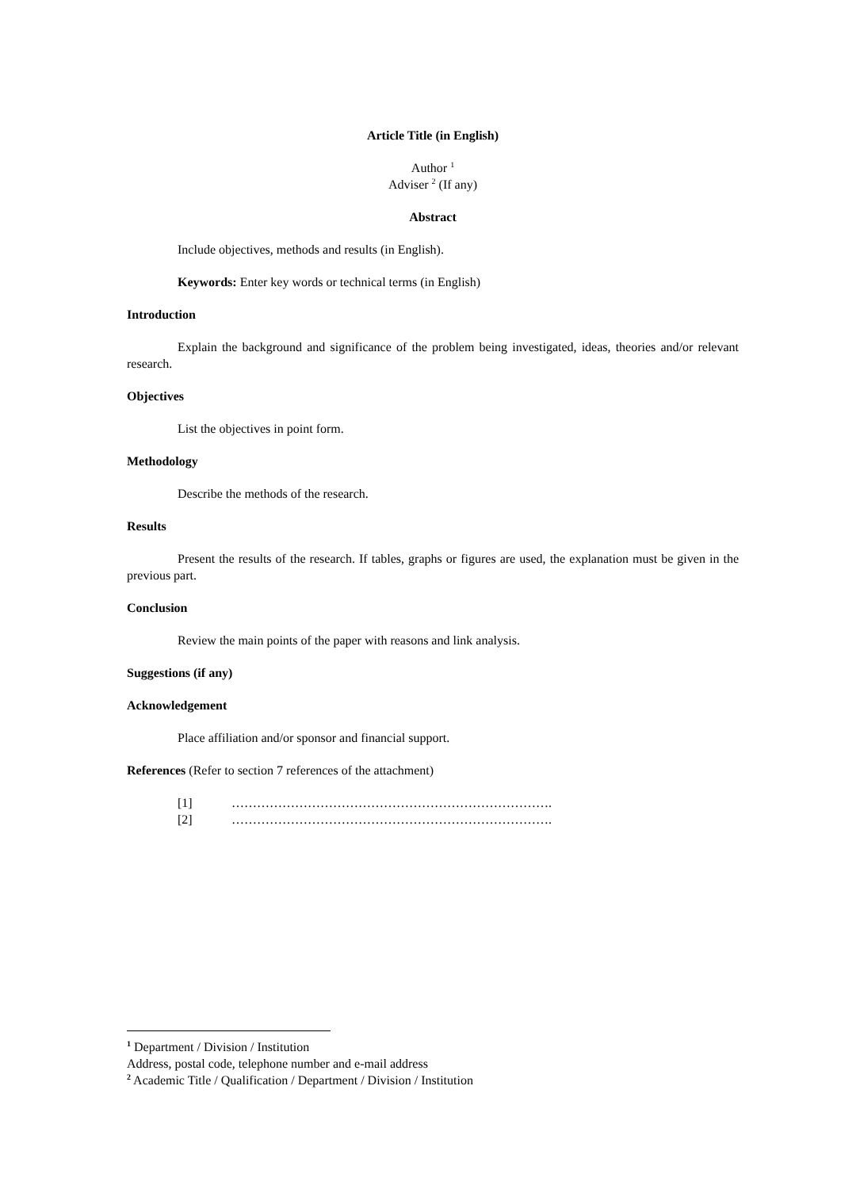Article Title (in English)
Author <sup>1</sup>
Adviser <sup>2</sup> (If any)
Abstract
Include objectives, methods and results (in English).
Keywords: Enter key words or technical terms (in English)
Introduction
Explain the background and significance of the problem being investigated, ideas, theories and/or relevant research.
Objectives
List the objectives in point form.
Methodology
Describe the methods of the research.
Results
Present the results of the research. If tables, graphs or figures are used, the explanation must be given in the previous part.
Conclusion
Review the main points of the paper with reasons and link analysis.
Suggestions (if any)
Acknowledgement
Place affiliation and/or sponsor and financial support.
References (Refer to section 7 references of the attachment)
[1] ………………………………………………………………….
[2] ………………………………………………………………….
<sup>1</sup> Department / Division / Institution
Address, postal code, telephone number and e-mail address
<sup>2</sup> Academic Title / Qualification / Department / Division / Institution